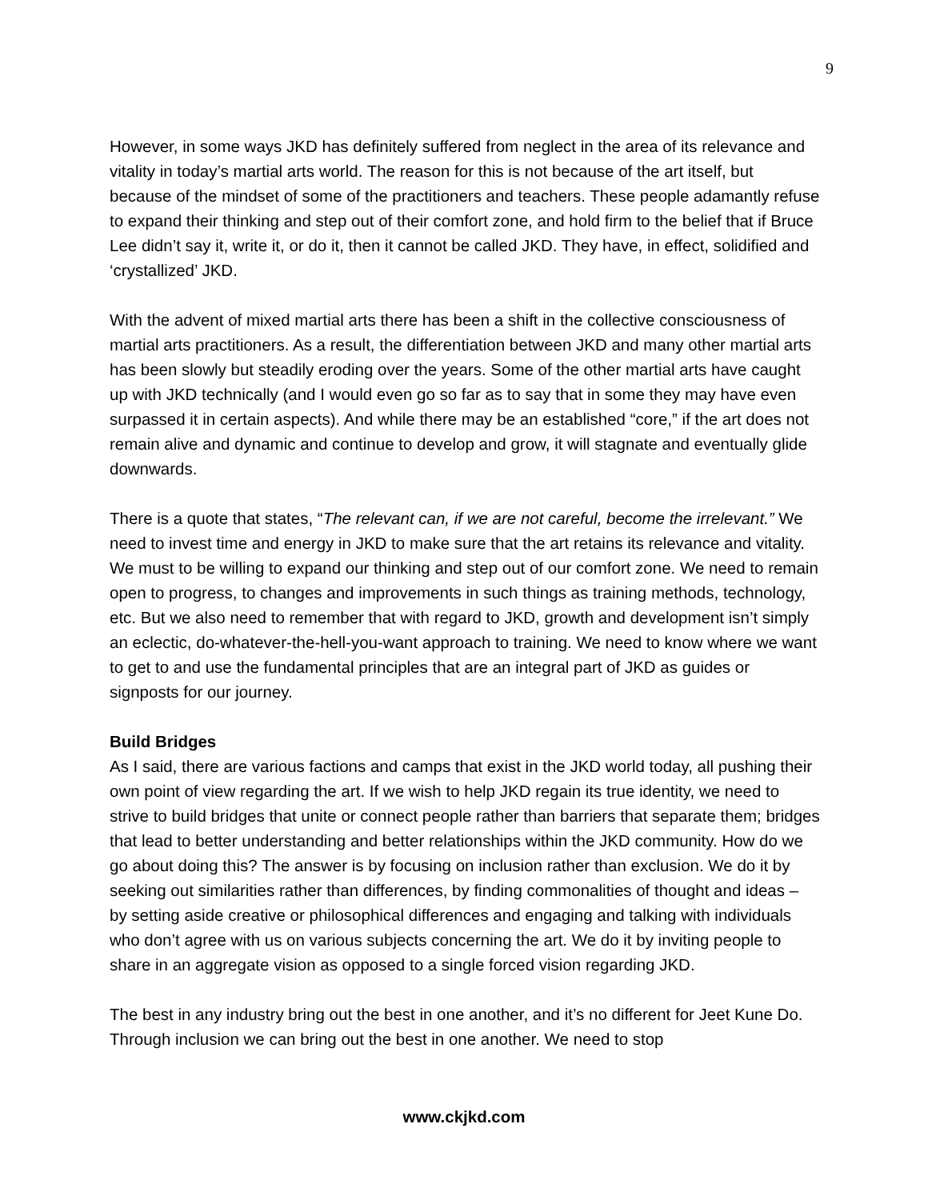9
However, in some ways JKD has definitely suffered from neglect in the area of its relevance and vitality in today’s martial arts world. The reason for this is not because of the art itself, but because of the mindset of some of the practitioners and teachers. These people adamantly refuse to expand their thinking and step out of their comfort zone, and hold firm to the belief that if Bruce Lee didn’t say it, write it, or do it, then it cannot be called JKD. They have, in effect, solidified and ‘crystallized’ JKD.
With the advent of mixed martial arts there has been a shift in the collective consciousness of martial arts practitioners. As a result, the differentiation between JKD and many other martial arts has been slowly but steadily eroding over the years. Some of the other martial arts have caught up with JKD technically (and I would even go so far as to say that in some they may have even surpassed it in certain aspects). And while there may be an established “core,” if the art does not remain alive and dynamic and continue to develop and grow, it will stagnate and eventually glide downwards.
There is a quote that states, “The relevant can, if we are not careful, become the irrelevant.” We need to invest time and energy in JKD to make sure that the art retains its relevance and vitality. We must to be willing to expand our thinking and step out of our comfort zone. We need to remain open to progress, to changes and improvements in such things as training methods, technology, etc. But we also need to remember that with regard to JKD, growth and development isn’t simply an eclectic, do-whatever-the-hell-you-want approach to training. We need to know where we want to get to and use the fundamental principles that are an integral part of JKD as guides or signposts for our journey.
Build Bridges
As I said, there are various factions and camps that exist in the JKD world today, all pushing their own point of view regarding the art. If we wish to help JKD regain its true identity, we need to strive to build bridges that unite or connect people rather than barriers that separate them; bridges that lead to better understanding and better relationships within the JKD community. How do we go about doing this? The answer is by focusing on inclusion rather than exclusion. We do it by seeking out similarities rather than differences, by finding commonalities of thought and ideas – by setting aside creative or philosophical differences and engaging and talking with individuals who don’t agree with us on various subjects concerning the art. We do it by inviting people to share in an aggregate vision as opposed to a single forced vision regarding JKD.
The best in any industry bring out the best in one another, and it’s no different for Jeet Kune Do. Through inclusion we can bring out the best in one another. We need to stop
www.ckjkd.com